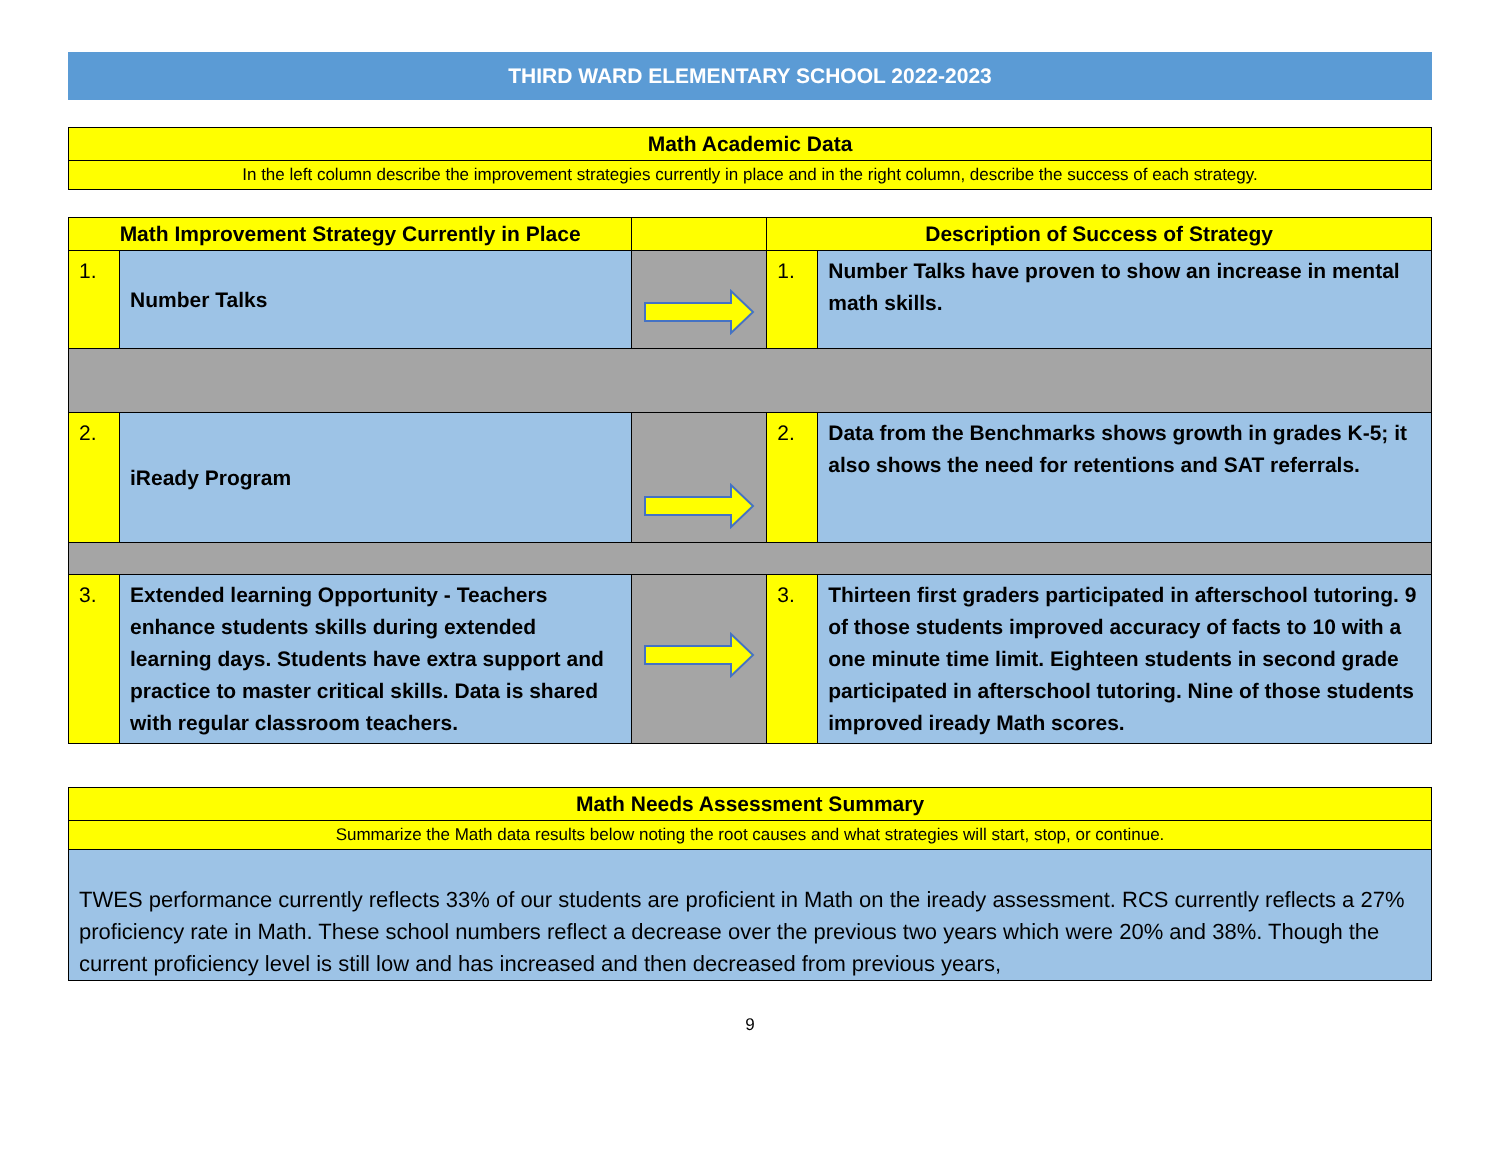THIRD WARD ELEMENTARY SCHOOL 2022-2023
Math Academic Data
In the left column describe the improvement strategies currently in place and in the right column, describe the success of each strategy.
| Math Improvement Strategy Currently in Place | | | Description of Success of Strategy | |
| --- | --- | --- | --- | --- |
| 1. | Number Talks | | 1. | Number Talks have proven to show an increase in mental math skills. |
| 2. | iReady Program | | 2. | Data from the Benchmarks shows growth in grades K-5; it also shows the need for retentions and SAT referrals. |
| 3. | Extended learning Opportunity - Teachers enhance students skills during extended learning days. Students have extra support and practice to master critical skills. Data is shared with regular classroom teachers. | | 3. | Thirteen first graders participated in afterschool tutoring. 9 of those students improved accuracy of facts to 10 with a one minute time limit. Eighteen students in second grade participated in afterschool tutoring. Nine of those students improved iready Math scores. |
Math Needs Assessment Summary
Summarize the Math data results below noting the root causes and what strategies will start, stop, or continue.
TWES performance currently reflects 33% of our students are proficient in Math on the iready assessment. RCS currently reflects a 27% proficiency rate in Math. These school numbers reflect a decrease over the previous two years which were 20% and 38%. Though the current proficiency level is still low and has increased and then decreased from previous years,
9